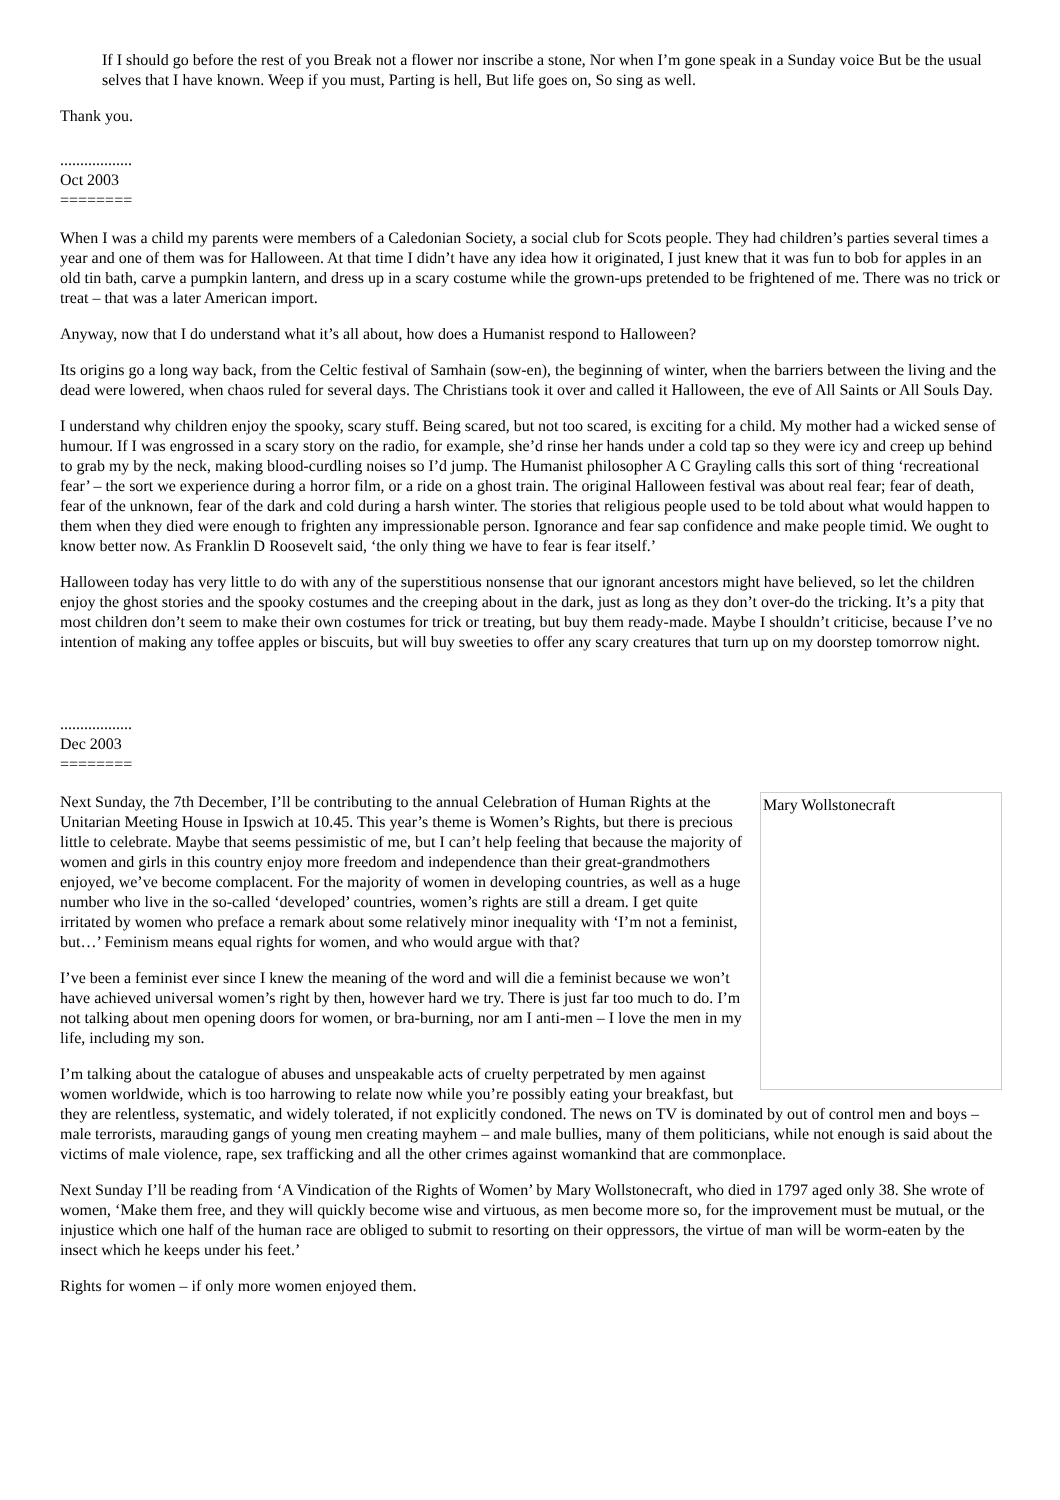If I should go before the rest of you Break not a flower nor inscribe a stone, Nor when I’m gone speak in a Sunday voice But be the usual selves that I have known. Weep if you must, Parting is hell, But life goes on, So sing as well.
Thank you.
..................
Oct 2003
========
When I was a child my parents were members of a Caledonian Society, a social club for Scots people. They had children’s parties several times a year and one of them was for Halloween. At that time I didn’t have any idea how it originated, I just knew that it was fun to bob for apples in an old tin bath, carve a pumpkin lantern, and dress up in a scary costume while the grown-ups pretended to be frightened of me. There was no trick or treat – that was a later American import.
Anyway, now that I do understand what it’s all about, how does a Humanist respond to Halloween?
Its origins go a long way back, from the Celtic festival of Samhain (sow-en), the beginning of winter, when the barriers between the living and the dead were lowered, when chaos ruled for several days. The Christians took it over and called it Halloween, the eve of All Saints or All Souls Day.
I understand why children enjoy the spooky, scary stuff. Being scared, but not too scared, is exciting for a child. My mother had a wicked sense of humour. If I was engrossed in a scary story on the radio, for example, she’d rinse her hands under a cold tap so they were icy and creep up behind to grab my by the neck, making blood-curdling noises so I’d jump. The Humanist philosopher A C Grayling calls this sort of thing ‘recreational fear’ – the sort we experience during a horror film, or a ride on a ghost train. The original Halloween festival was about real fear; fear of death, fear of the unknown, fear of the dark and cold during a harsh winter. The stories that religious people used to be told about what would happen to them when they died were enough to frighten any impressionable person. Ignorance and fear sap confidence and make people timid. We ought to know better now. As Franklin D Roosevelt said, ‘the only thing we have to fear is fear itself.’
Halloween today has very little to do with any of the superstitious nonsense that our ignorant ancestors might have believed, so let the children enjoy the ghost stories and the spooky costumes and the creeping about in the dark, just as long as they don’t over-do the tricking. It’s a pity that most children don’t seem to make their own costumes for trick or treating, but buy them ready-made. Maybe I shouldn’t criticise, because I’ve no intention of making any toffee apples or biscuits, but will buy sweeties to offer any scary creatures that turn up on my doorstep tomorrow night.
..................
Dec 2003
========
Mary Wollstonecraft
Next Sunday, the 7th December, I’ll be contributing to the annual Celebration of Human Rights at the Unitarian Meeting House in Ipswich at 10.45. This year’s theme is Women’s Rights, but there is precious little to celebrate. Maybe that seems pessimistic of me, but I can’t help feeling that because the majority of women and girls in this country enjoy more freedom and independence than their great-grandmothers enjoyed, we’ve become complacent. For the majority of women in developing countries, as well as a huge number who live in the so-called ‘developed’ countries, women’s rights are still a dream. I get quite irritated by women who preface a remark about some relatively minor inequality with ‘I’m not a feminist, but…’ Feminism means equal rights for women, and who would argue with that?
I’ve been a feminist ever since I knew the meaning of the word and will die a feminist because we won’t have achieved universal women’s right by then, however hard we try. There is just far too much to do. I’m not talking about men opening doors for women, or bra-burning, nor am I anti-men – I love the men in my life, including my son.
I’m talking about the catalogue of abuses and unspeakable acts of cruelty perpetrated by men against women worldwide, which is too harrowing to relate now while you’re possibly eating your breakfast, but they are relentless, systematic, and widely tolerated, if not explicitly condoned. The news on TV is dominated by out of control men and boys – male terrorists, marauding gangs of young men creating mayhem – and male bullies, many of them politicians, while not enough is said about the victims of male violence, rape, sex trafficking and all the other crimes against womankind that are commonplace.
Next Sunday I’ll be reading from ‘A Vindication of the Rights of Women’ by Mary Wollstonecraft, who died in 1797 aged only 38. She wrote of women, ‘Make them free, and they will quickly become wise and virtuous, as men become more so, for the improvement must be mutual, or the injustice which one half of the human race are obliged to submit to resorting on their oppressors, the virtue of man will be worm-eaten by the insect which he keeps under his feet.’
Rights for women – if only more women enjoyed them.